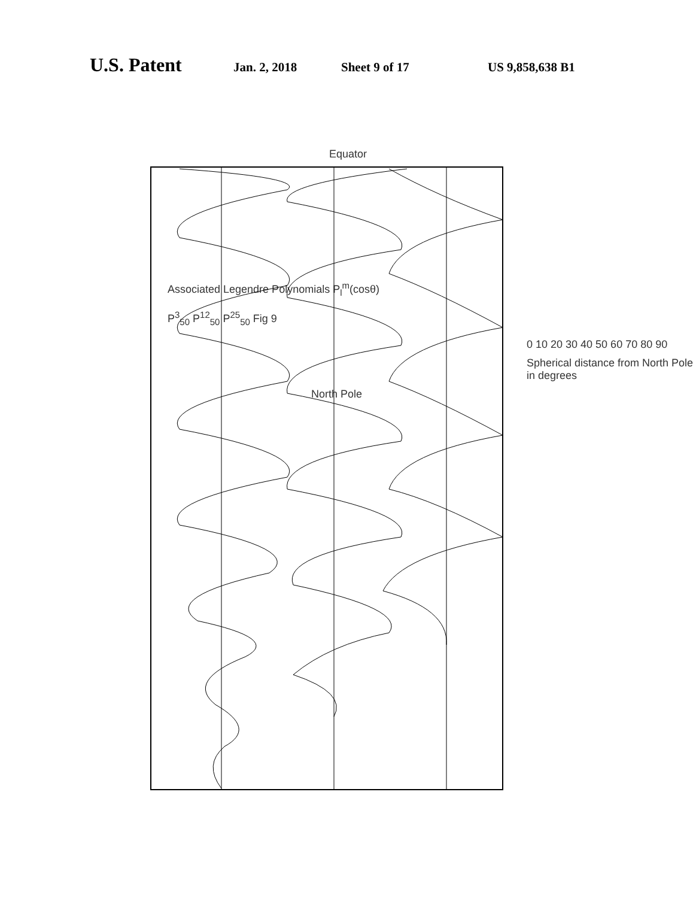U.S. Patent Jan. 2, 2018 Sheet 9 of 17 US 9,858,638 B1
Equator
Associated Legendre Polynomials P<sub>l</sub><sup>m</sup>(cosθ)
P<sup>3</sup><sub>50</sub> P<sup>12</sup><sub>50</sub> P<sup>25</sup><sub>50</sub> Fig 9
0 10 20 30 40 50 60 70 80 90
Spherical distance from North Pole in degrees
North Pole